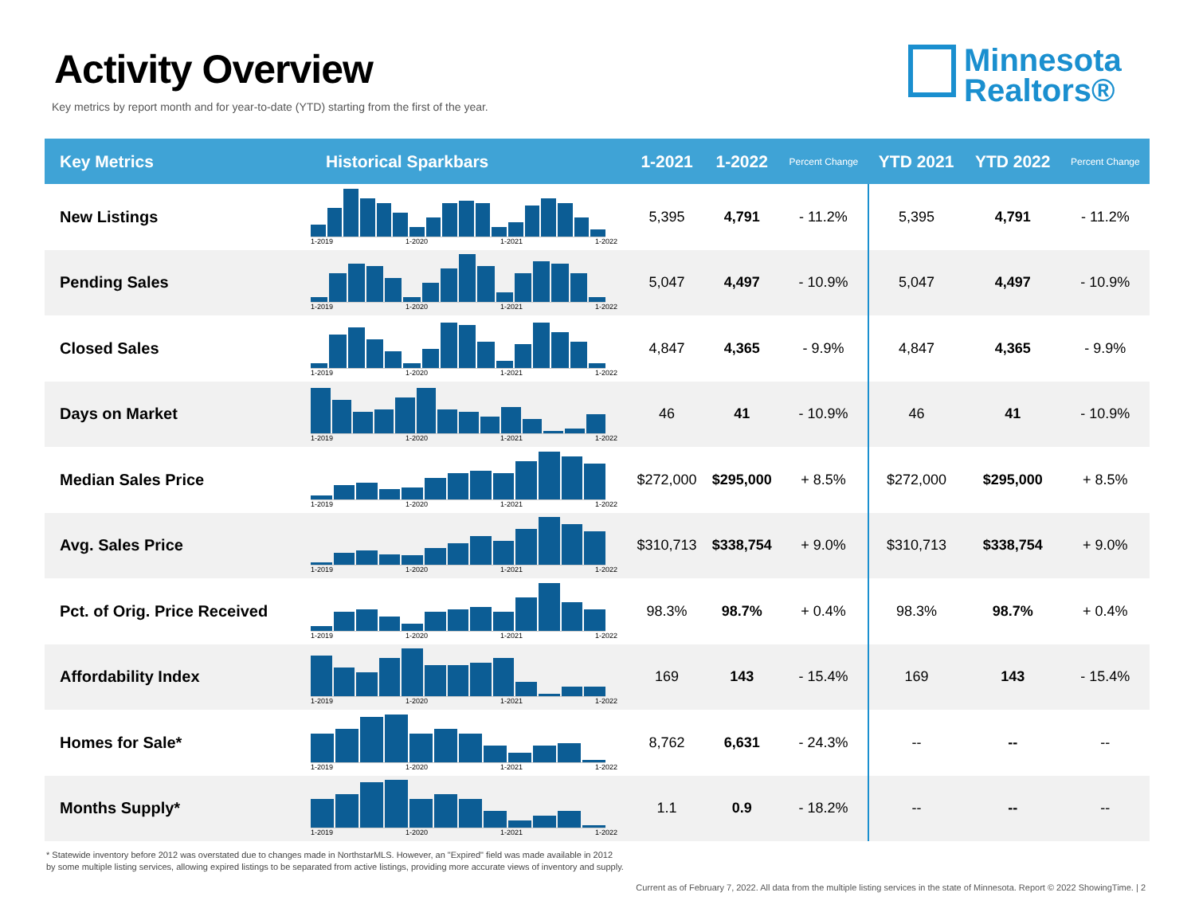Activity Overview
Key metrics by report month and for year-to-date (YTD) starting from the first of the year.
Minnesota
Realtors®
| Key Metrics | Historical Sparkbars | 1-2021 | 1-2022 | Percent Change | YTD 2021 | YTD 2022 | Percent Change |
| --- | --- | --- | --- | --- | --- | --- | --- |
| New Listings | 1-2019 1-2020 1-2021 1-2022 | 5,395 | 4,791 | - 11.2% | 5,395 | 4,791 | - 11.2% |
| Pending Sales | 1-2019 1-2020 1-2021 1-2022 | 5,047 | 4,497 | - 10.9% | 5,047 | 4,497 | - 10.9% |
| Closed Sales | 1-2019 1-2020 1-2021 1-2022 | 4,847 | 4,365 | - 9.9% | 4,847 | 4,365 | - 9.9% |
| Days on Market | 1-2019 1-2020 1-2021 1-2022 | 46 | 41 | - 10.9% | 46 | 41 | - 10.9% |
| Median Sales Price | 1-2019 1-2020 1-2021 1-2022 | $272,000 | $295,000 | + 8.5% | $272,000 | $295,000 | + 8.5% |
| Avg. Sales Price | 1-2019 1-2020 1-2021 1-2022 | $310,713 | $338,754 | + 9.0% | $310,713 | $338,754 | + 9.0% |
| Pct. of Orig. Price Received | 1-2019 1-2020 1-2021 1-2022 | 98.3% | 98.7% | + 0.4% | 98.3% | 98.7% | + 0.4% |
| Affordability Index | 1-2019 1-2020 1-2021 1-2022 | 169 | 143 | - 15.4% | 169 | 143 | - 15.4% |
| Homes for Sale* | 1-2019 1-2020 1-2021 1-2022 | 8,762 | 6,631 | - 24.3% | -- | -- | -- |
| Months Supply* | 1-2019 1-2020 1-2021 1-2022 | 1.1 | 0.9 | - 18.2% | -- | -- | -- |
* Statewide inventory before 2012 was overstated due to changes made in NorthstarMLS. However, an "Expired" field was made available in 2012
by some multiple listing services, allowing expired listings to be separated from active listings, providing more accurate views of inventory and supply.
Current as of February 7, 2022. All data from the multiple listing services in the state of Minnesota. Report © 2022 ShowingTime. | 2